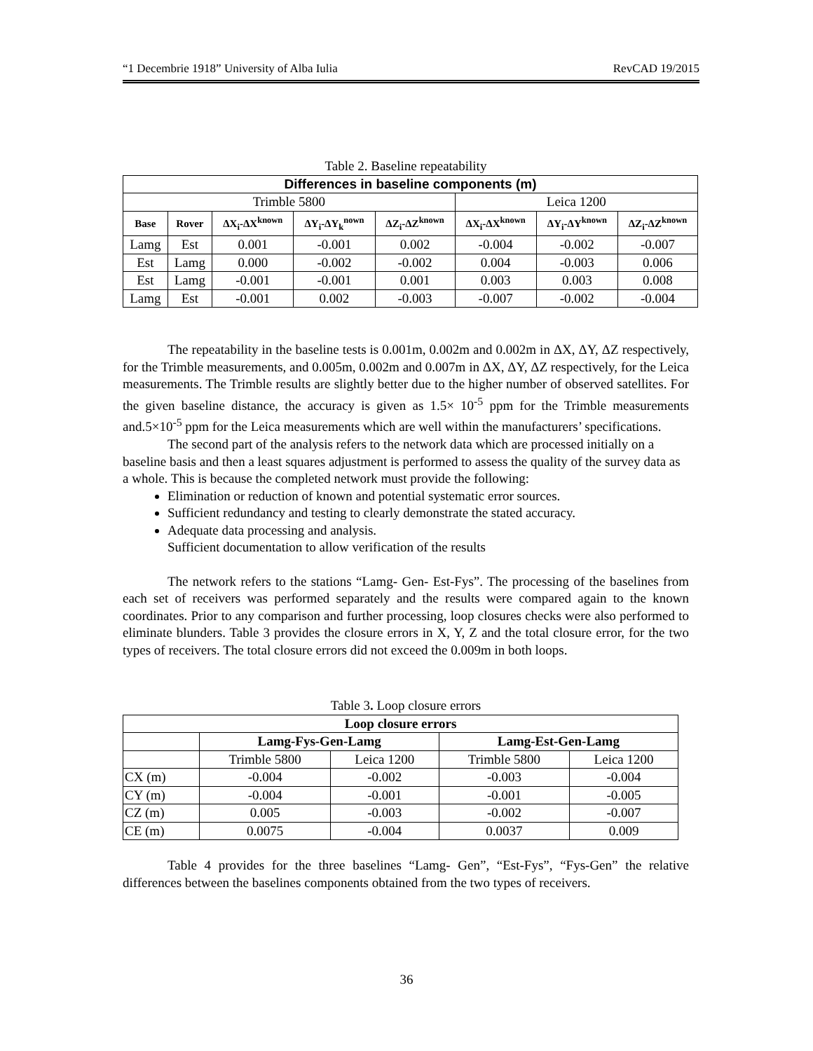“1 Decembrie 1918” University of Alba Iulia RevCAD 19/2015
Table 2. Baseline repeatability
| Differences in baseline components (m) | | | | | | | |
| --- | --- | --- | --- | --- | --- | --- | --- |
| Trimble 5800 | | | | | Leica 1200 | | |
| Base | Rover | ΔX<sub>i</sub>-ΔX<sup>known</sup> | ΔY<sub>i</sub>-ΔY<sub>k</sub><sup>nown</sup> | ΔZ<sub>i</sub>-ΔZ<sup>known</sup> | ΔX<sub>i</sub>-ΔX<sup>known</sup> | ΔY<sub>i</sub>-ΔY<sup>known</sup> | ΔZ<sub>i</sub>-ΔZ<sup>known</sup> |
| Lamg | Est | 0.001 | -0.001 | 0.002 | -0.004 | -0.002 | -0.007 |
| Est | Lamg | 0.000 | -0.002 | -0.002 | 0.004 | -0.003 | 0.006 |
| Est | Lamg | -0.001 | -0.001 | 0.001 | 0.003 | 0.003 | 0.008 |
| Lamg | Est | -0.001 | 0.002 | -0.003 | -0.007 | -0.002 | -0.004 |
The repeatability in the baseline tests is 0.001m, 0.002m and 0.002m in ΔX, ΔY, ΔZ respectively, for the Trimble measurements, and 0.005m, 0.002m and 0.007m in ΔX, ΔY, ΔZ respectively, for the Leica measurements. The Trimble results are slightly better due to the higher number of observed satellites. For the given baseline distance, the accuracy is given as 1.5× 10<sup>-5</sup> ppm for the Trimble measurements and.5×10<sup>-5</sup> ppm for the Leica measurements which are well within the manufacturers’ specifications.
The second part of the analysis refers to the network data which are processed initially on a baseline basis and then a least squares adjustment is performed to assess the quality of the survey data as a whole. This is because the completed network must provide the following:
Elimination or reduction of known and potential systematic error sources.
Sufficient redundancy and testing to clearly demonstrate the stated accuracy.
Adequate data processing and analysis.
Sufficient documentation to allow verification of the results
The network refers to the stations “Lamg- Gen- Est-Fys”. The processing of the baselines from each set of receivers was performed separately and the results were compared again to the known coordinates. Prior to any comparison and further processing, loop closures checks were also performed to eliminate blunders. Table 3 provides the closure errors in X, Y, Z and the total closure error, for the two types of receivers. The total closure errors did not exceed the 0.009m in both loops.
Table 3. Loop closure errors
| Loop closure errors | | | | |
| --- | --- | --- | --- | --- |
| | Lamg-Fys-Gen-Lamg | | Lamg-Est-Gen-Lamg | |
| | Trimble 5800 | Leica 1200 | Trimble 5800 | Leica 1200 |
| CX (m) | -0.004 | -0.002 | -0.003 | -0.004 |
| CY (m) | -0.004 | -0.001 | -0.001 | -0.005 |
| CZ (m) | 0.005 | -0.003 | -0.002 | -0.007 |
| CE (m) | 0.0075 | -0.004 | 0.0037 | 0.009 |
Table 4 provides for the three baselines “Lamg- Gen”, “Est-Fys”, “Fys-Gen” the relative differences between the baselines components obtained from the two types of receivers.
36